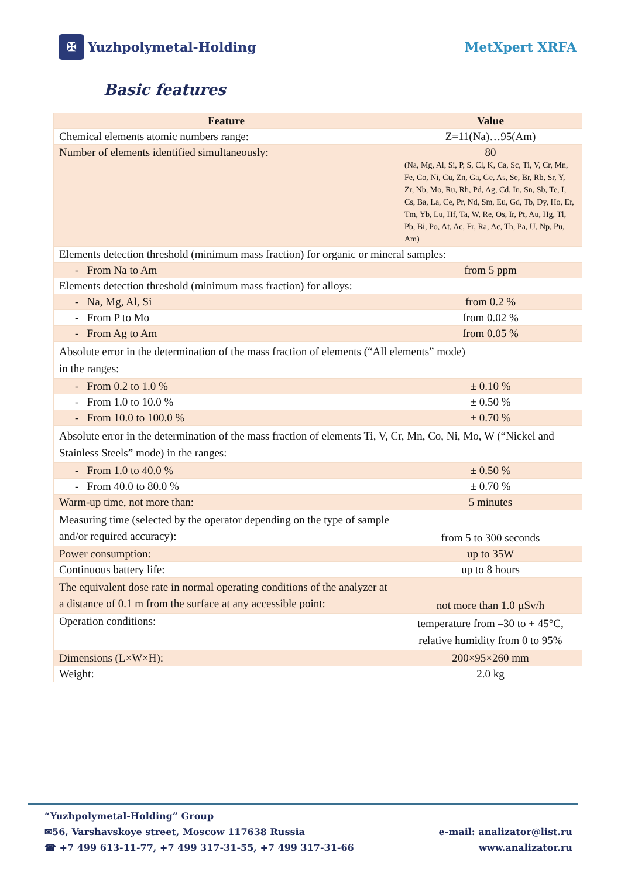✠ Yuzhpolymetal-Holding MetXpert XRFA
Basic features
| Feature | Value |
| --- | --- |
| Chemical elements atomic numbers range: | Z=11(Na)…95(Am) |
| Number of elements identified simultaneously: | 80 (Na, Mg, Al, Si, P, S, Cl, K, Ca, Sc, Ti, V, Cr, Mn, Fe, Co, Ni, Cu, Zn, Ga, Ge, As, Se, Br, Rb, Sr, Y, Zr, Nb, Mo, Ru, Rh, Pd, Ag, Cd, In, Sn, Sb, Te, I, Cs, Ba, La, Ce, Pr, Nd, Sm, Eu, Gd, Tb, Dy, Ho, Er, Tm, Yb, Lu, Hf, Ta, W, Re, Os, Ir, Pt, Au, Hg, Tl, Pb, Bi, Po, At, Ac, Fr, Ra, Ac, Th, Pa, U, Np, Pu, Am) |
| Elements detection threshold (minimum mass fraction) for organic or mineral samples: | |
| - From Na to Am | from 5 ppm |
| Elements detection threshold (minimum mass fraction) for alloys: | |
| - Na, Mg, Al, Si | from 0.2 % |
| - From P to Mo | from 0.02 % |
| - From Ag to Am | from 0.05 % |
| Absolute error in the determination of the mass fraction of elements (“All elements” mode) in the ranges: | |
| - From 0.2 to 1.0 % | ± 0.10 % |
| - From 1.0 to 10.0 % | ± 0.50 % |
| - From 10.0 to 100.0 % | ± 0.70 % |
| Absolute error in the determination of the mass fraction of elements Ti, V, Cr, Mn, Co, Ni, Mo, W (“Nickel and Stainless Steels” mode) in the ranges: | |
| - From 1.0 to 40.0 % | ± 0.50 % |
| - From 40.0 to 80.0 % | ± 0.70 % |
| Warm-up time, not more than: | 5 minutes |
| Measuring time (selected by the operator depending on the type of sample and/or required accuracy): | from 5 to 300 seconds |
| Power consumption: | up to 35W |
| Continuous battery life: | up to 8 hours |
| The equivalent dose rate in normal operating conditions of the analyzer at a distance of 0.1 m from the surface at any accessible point: | not more than 1.0 µSv/h |
| Operation conditions: | temperature from –30 to + 45°C, relative humidity from 0 to 95% |
| Dimensions (L×W×H): | 200×95×260 mm |
| Weight: | 2.0 kg |
“Yuzhpolymetal-Holding” Group
✉56, Varshavskoye street, Moscow 117638 Russia
☎ +7 499 613-11-77, +7 499 317-31-55, +7 499 317-31-66
e-mail: analizator@list.ru
www.analizator.ru